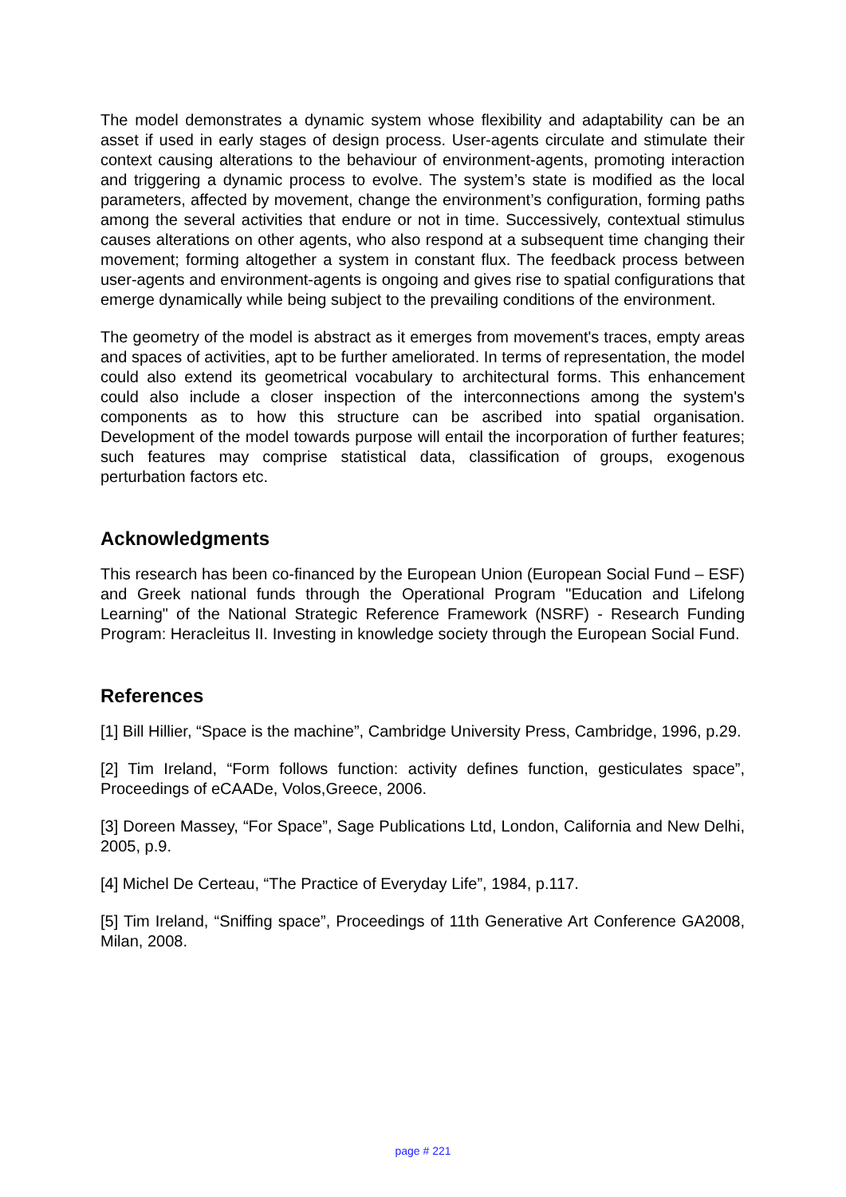The model demonstrates a dynamic system whose flexibility and adaptability can be an asset if used in early stages of design process. User-agents circulate and stimulate their context causing alterations to the behaviour of environment-agents, promoting interaction and triggering a dynamic process to evolve. The system’s state is modified as the local parameters, affected by movement, change the environment’s configuration, forming paths among the several activities that endure or not in time. Successively, contextual stimulus causes alterations on other agents, who also respond at a subsequent time changing their movement; forming altogether a system in constant flux. The feedback process between user-agents and environment-agents is ongoing and gives rise to spatial configurations that emerge dynamically while being subject to the prevailing conditions of the environment.
The geometry of the model is abstract as it emerges from movement's traces, empty areas and spaces of activities, apt to be further ameliorated. In terms of representation, the model could also extend its geometrical vocabulary to architectural forms. This enhancement could also include a closer inspection of the interconnections among the system's components as to how this structure can be ascribed into spatial organisation. Development of the model towards purpose will entail the incorporation of further features; such features may comprise statistical data, classification of groups, exogenous perturbation factors etc.
Acknowledgments
This research has been co-financed by the European Union (European Social Fund – ESF) and Greek national funds through the Operational Program "Education and Lifelong Learning" of the National Strategic Reference Framework (NSRF) - Research Funding Program: Heracleitus II. Investing in knowledge society through the European Social Fund.
References
[1] Bill Hillier, “Space is the machine”, Cambridge University Press, Cambridge, 1996, p.29.
[2] Tim Ireland, “Form follows function: activity defines function, gesticulates space”, Proceedings of eCAADe, Volos,Greece, 2006.
[3] Doreen Massey, “For Space”, Sage Publications Ltd, London, California and New Delhi, 2005, p.9.
[4] Michel De Certeau, “The Practice of Everyday Life”, 1984, p.117.
[5] Tim Ireland, “Sniffing space”, Proceedings of 11th Generative Art Conference GA2008, Milan, 2008.
page # 221